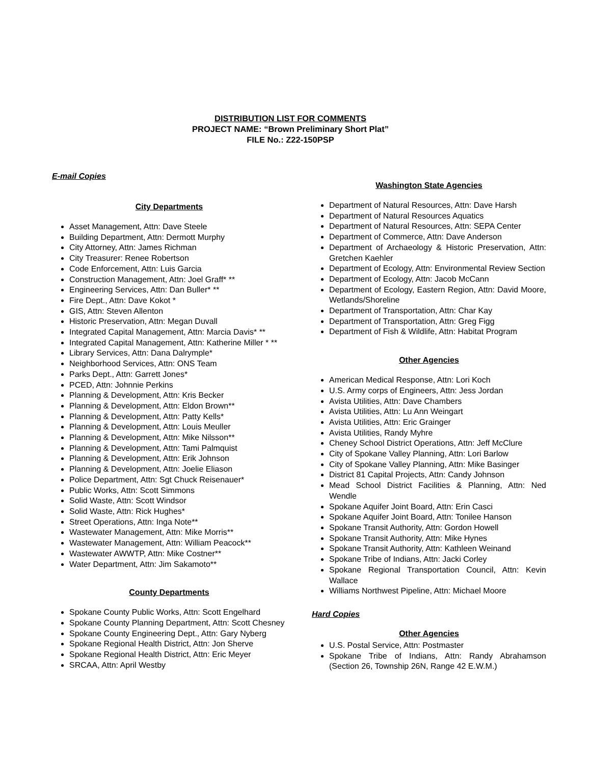DISTRIBUTION LIST FOR COMMENTS
PROJECT NAME: “Brown Preliminary Short Plat”
FILE No.: Z22-150PSP
E-mail Copies
City Departments
Asset Management, Attn: Dave Steele
Building Department, Attn: Dermott Murphy
City Attorney, Attn: James Richman
City Treasurer: Renee Robertson
Code Enforcement, Attn: Luis Garcia
Construction Management, Attn: Joel Graff* **
Engineering Services, Attn: Dan Buller* **
Fire Dept., Attn: Dave Kokot *
GIS, Attn: Steven Allenton
Historic Preservation, Attn: Megan Duvall
Integrated Capital Management, Attn: Marcia Davis* **
Integrated Capital Management, Attn: Katherine Miller * **
Library Services, Attn: Dana Dalrymple*
Neighborhood Services, Attn: ONS Team
Parks Dept., Attn: Garrett Jones*
PCED, Attn: Johnnie Perkins
Planning & Development, Attn: Kris Becker
Planning & Development, Attn: Eldon Brown**
Planning & Development, Attn: Patty Kells*
Planning & Development, Attn: Louis Meuller
Planning & Development, Attn: Mike Nilsson**
Planning & Development, Attn: Tami Palmquist
Planning & Development, Attn: Erik Johnson
Planning & Development, Attn: Joelie Eliason
Police Department, Attn: Sgt Chuck Reisenauer*
Public Works, Attn: Scott Simmons
Solid Waste, Attn: Scott Windsor
Solid Waste, Attn: Rick Hughes*
Street Operations, Attn: Inga Note**
Wastewater Management, Attn: Mike Morris**
Wastewater Management, Attn: William Peacock**
Wastewater AWWTP, Attn: Mike Costner**
Water Department, Attn: Jim Sakamoto**
County Departments
Spokane County Public Works, Attn: Scott Engelhard
Spokane County Planning Department, Attn: Scott Chesney
Spokane County Engineering Dept., Attn: Gary Nyberg
Spokane Regional Health District, Attn: Jon Sherve
Spokane Regional Health District, Attn: Eric Meyer
SRCAA, Attn: April Westby
Washington State Agencies
Department of Natural Resources, Attn: Dave Harsh
Department of Natural Resources Aquatics
Department of Natural Resources, Attn: SEPA Center
Department of Commerce, Attn: Dave Anderson
Department of Archaeology & Historic Preservation, Attn: Gretchen Kaehler
Department of Ecology, Attn: Environmental Review Section
Department of Ecology, Attn: Jacob McCann
Department of Ecology, Eastern Region, Attn: David Moore, Wetlands/Shoreline
Department of Transportation, Attn: Char Kay
Department of Transportation, Attn: Greg Figg
Department of Fish & Wildlife, Attn: Habitat Program
Other Agencies
American Medical Response, Attn: Lori Koch
U.S. Army corps of Engineers, Attn: Jess Jordan
Avista Utilities, Attn: Dave Chambers
Avista Utilities, Attn: Lu Ann Weingart
Avista Utilities, Attn: Eric Grainger
Avista Utilities, Randy Myhre
Cheney School District Operations, Attn: Jeff McClure
City of Spokane Valley Planning, Attn: Lori Barlow
City of Spokane Valley Planning, Attn: Mike Basinger
District 81 Capital Projects, Attn: Candy Johnson
Mead School District Facilities & Planning, Attn: Ned Wendle
Spokane Aquifer Joint Board, Attn: Erin Casci
Spokane Aquifer Joint Board, Attn: Tonilee Hanson
Spokane Transit Authority, Attn: Gordon Howell
Spokane Transit Authority, Attn: Mike Hynes
Spokane Transit Authority, Attn: Kathleen Weinand
Spokane Tribe of Indians, Attn: Jacki Corley
Spokane Regional Transportation Council, Attn: Kevin Wallace
Williams Northwest Pipeline, Attn: Michael Moore
Hard Copies
Other Agencies
U.S. Postal Service, Attn: Postmaster
Spokane Tribe of Indians, Attn: Randy Abrahamson (Section 26, Township 26N, Range 42 E.W.M.)